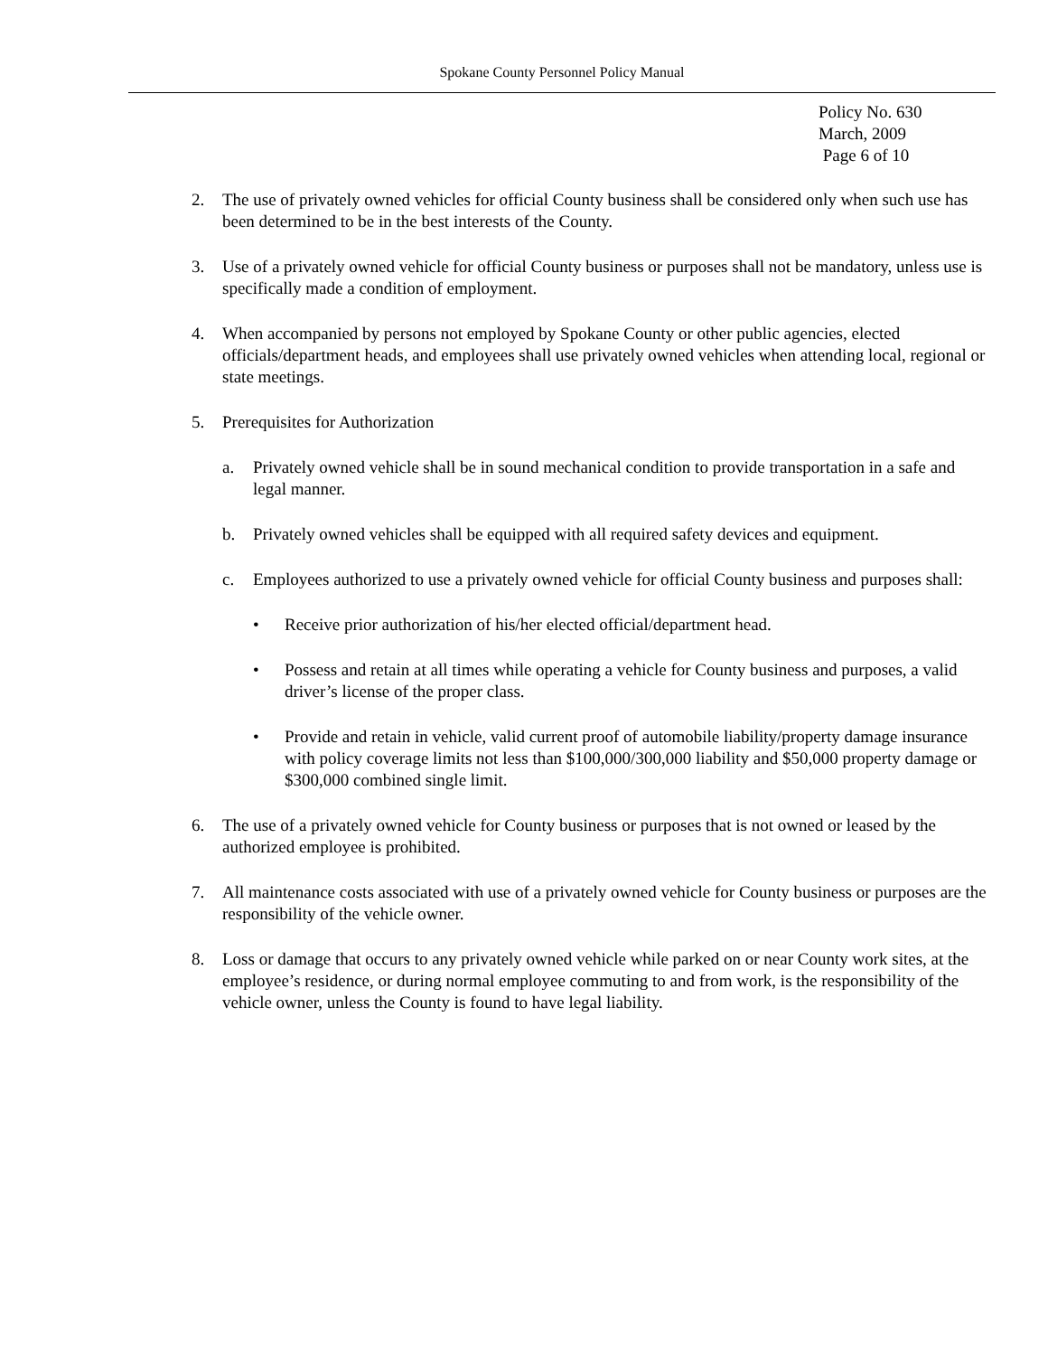Spokane County Personnel Policy Manual
Policy No. 630
March, 2009
Page 6 of 10
2. The use of privately owned vehicles for official County business shall be considered only when such use has been determined to be in the best interests of the County.
3. Use of a privately owned vehicle for official County business or purposes shall not be mandatory, unless use is specifically made a condition of employment.
4. When accompanied by persons not employed by Spokane County or other public agencies, elected officials/department heads, and employees shall use privately owned vehicles when attending local, regional or state meetings.
5. Prerequisites for Authorization
a. Privately owned vehicle shall be in sound mechanical condition to provide transportation in a safe and legal manner.
b. Privately owned vehicles shall be equipped with all required safety devices and equipment.
c. Employees authorized to use a privately owned vehicle for official County business and purposes shall:
• Receive prior authorization of his/her elected official/department head.
• Possess and retain at all times while operating a vehicle for County business and purposes, a valid driver’s license of the proper class.
• Provide and retain in vehicle, valid current proof of automobile liability/property damage insurance with policy coverage limits not less than $100,000/300,000 liability and $50,000 property damage or $300,000 combined single limit.
6. The use of a privately owned vehicle for County business or purposes that is not owned or leased by the authorized employee is prohibited.
7. All maintenance costs associated with use of a privately owned vehicle for County business or purposes are the responsibility of the vehicle owner.
8. Loss or damage that occurs to any privately owned vehicle while parked on or near County work sites, at the employee’s residence, or during normal employee commuting to and from work, is the responsibility of the vehicle owner, unless the County is found to have legal liability.